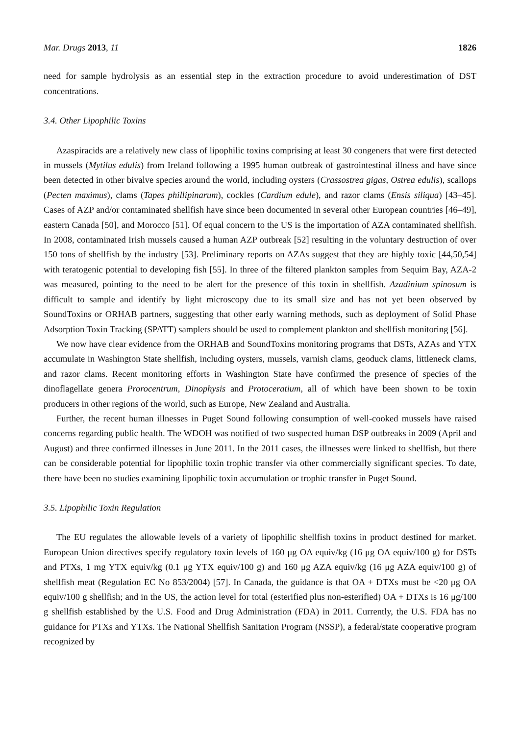Mar. Drugs 2013, 11 1826
need for sample hydrolysis as an essential step in the extraction procedure to avoid underestimation of DST concentrations.
3.4. Other Lipophilic Toxins
Azaspiracids are a relatively new class of lipophilic toxins comprising at least 30 congeners that were first detected in mussels (Mytilus edulis) from Ireland following a 1995 human outbreak of gastrointestinal illness and have since been detected in other bivalve species around the world, including oysters (Crassostrea gigas, Ostrea edulis), scallops (Pecten maximus), clams (Tapes phillipinarum), cockles (Cardium edule), and razor clams (Ensis siliqua) [43–45]. Cases of AZP and/or contaminated shellfish have since been documented in several other European countries [46–49], eastern Canada [50], and Morocco [51]. Of equal concern to the US is the importation of AZA contaminated shellfish. In 2008, contaminated Irish mussels caused a human AZP outbreak [52] resulting in the voluntary destruction of over 150 tons of shellfish by the industry [53]. Preliminary reports on AZAs suggest that they are highly toxic [44,50,54] with teratogenic potential to developing fish [55]. In three of the filtered plankton samples from Sequim Bay, AZA-2 was measured, pointing to the need to be alert for the presence of this toxin in shellfish. Azadinium spinosum is difficult to sample and identify by light microscopy due to its small size and has not yet been observed by SoundToxins or ORHAB partners, suggesting that other early warning methods, such as deployment of Solid Phase Adsorption Toxin Tracking (SPATT) samplers should be used to complement plankton and shellfish monitoring [56].
We now have clear evidence from the ORHAB and SoundToxins monitoring programs that DSTs, AZAs and YTX accumulate in Washington State shellfish, including oysters, mussels, varnish clams, geoduck clams, littleneck clams, and razor clams. Recent monitoring efforts in Washington State have confirmed the presence of species of the dinoflagellate genera Prorocentrum, Dinophysis and Protoceratium, all of which have been shown to be toxin producers in other regions of the world, such as Europe, New Zealand and Australia.
Further, the recent human illnesses in Puget Sound following consumption of well-cooked mussels have raised concerns regarding public health. The WDOH was notified of two suspected human DSP outbreaks in 2009 (April and August) and three confirmed illnesses in June 2011. In the 2011 cases, the illnesses were linked to shellfish, but there can be considerable potential for lipophilic toxin trophic transfer via other commercially significant species. To date, there have been no studies examining lipophilic toxin accumulation or trophic transfer in Puget Sound.
3.5. Lipophilic Toxin Regulation
The EU regulates the allowable levels of a variety of lipophilic shellfish toxins in product destined for market. European Union directives specify regulatory toxin levels of 160 μg OA equiv/kg (16 μg OA equiv/100 g) for DSTs and PTXs, 1 mg YTX equiv/kg (0.1 μg YTX equiv/100 g) and 160 μg AZA equiv/kg (16 μg AZA equiv/100 g) of shellfish meat (Regulation EC No 853/2004) [57]. In Canada, the guidance is that OA + DTXs must be <20 μg OA equiv/100 g shellfish; and in the US, the action level for total (esterified plus non-esterified) OA + DTXs is 16 μg/100 g shellfish established by the U.S. Food and Drug Administration (FDA) in 2011. Currently, the U.S. FDA has no guidance for PTXs and YTXs. The National Shellfish Sanitation Program (NSSP), a federal/state cooperative program recognized by